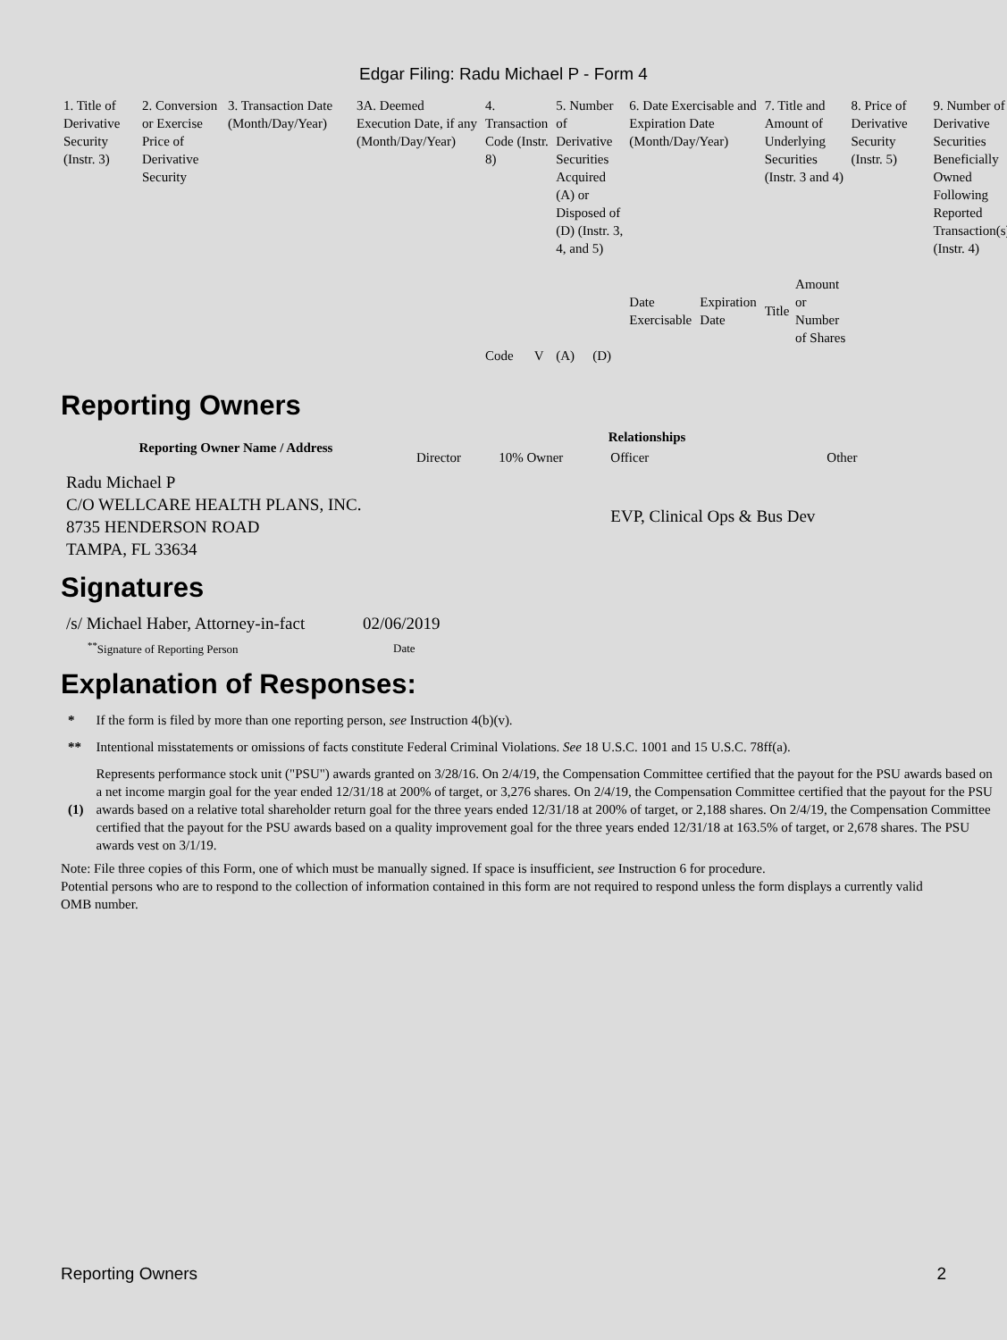Edgar Filing: Radu Michael P - Form 4
| 1. Title of Derivative Security (Instr. 3) | 2. Conversion or Exercise Price of Derivative Security | 3. Transaction Date (Month/Day/Year) | 3A. Deemed Execution Date, if any (Month/Day/Year) | 4. Transaction Code (Instr. 8) | | 5. Number of Derivative Securities Acquired (A) or Disposed of (D) (Instr. 3, 4, and 5) | | 6. Date Exercisable and Expiration Date (Month/Day/Year) | | 7. Title and Amount of Underlying Securities (Instr. 3 and 4) | | 8. Price of Derivative Security (Instr. 5) | 9. Number of Derivative Securities Beneficially Owned Following Reported Transaction(s) (Instr. 4) |
| | | | | Code | V | (A) | (D) | Date Exercisable | Expiration Date | Title | Amount or Number of Shares | | |
Reporting Owners
| Reporting Owner Name / Address | Relationships | | | |
| --- | --- | --- | --- | --- |
| | Director | 10% Owner | Officer | Other |
| Radu Michael P C/O WELLCARE HEALTH PLANS, INC. 8735 HENDERSON ROAD TAMPA, FL 33634 | | | EVP, Clinical Ops & Bus Dev | |
Signatures
| /s/ Michael Haber, Attorney-in-fact | 02/06/2019 |
| <sup>**</sup> Signature of Reporting Person | Date |
Explanation of Responses:
| * | If the form is filed by more than one reporting person, see Instruction 4(b)(v). |
| ** | Intentional misstatements or omissions of facts constitute Federal Criminal Violations. See 18 U.S.C. 1001 and 15 U.S.C. 78ff(a). |
| (1) | Represents performance stock unit ("PSU") awards granted on 3/28/16. On 2/4/19, the Compensation Committee certified that the payout for the PSU awards based on a net income margin goal for the year ended 12/31/18 at 200% of target, or 3,276 shares. On 2/4/19, the Compensation Committee certified that the payout for the PSU awards based on a relative total shareholder return goal for the three years ended 12/31/18 at 200% of target, or 2,188 shares. On 2/4/19, the Compensation Committee certified that the payout for the PSU awards based on a quality improvement goal for the three years ended 12/31/18 at 163.5% of target, or 2,678 shares. The PSU awards vest on 3/1/19. |
Note: File three copies of this Form, one of which must be manually signed. If space is insufficient, see Instruction 6 for procedure.
Potential persons who are to respond to the collection of information contained in this form are not required to respond unless the form displays a currently valid OMB number.
Reporting Owners 2